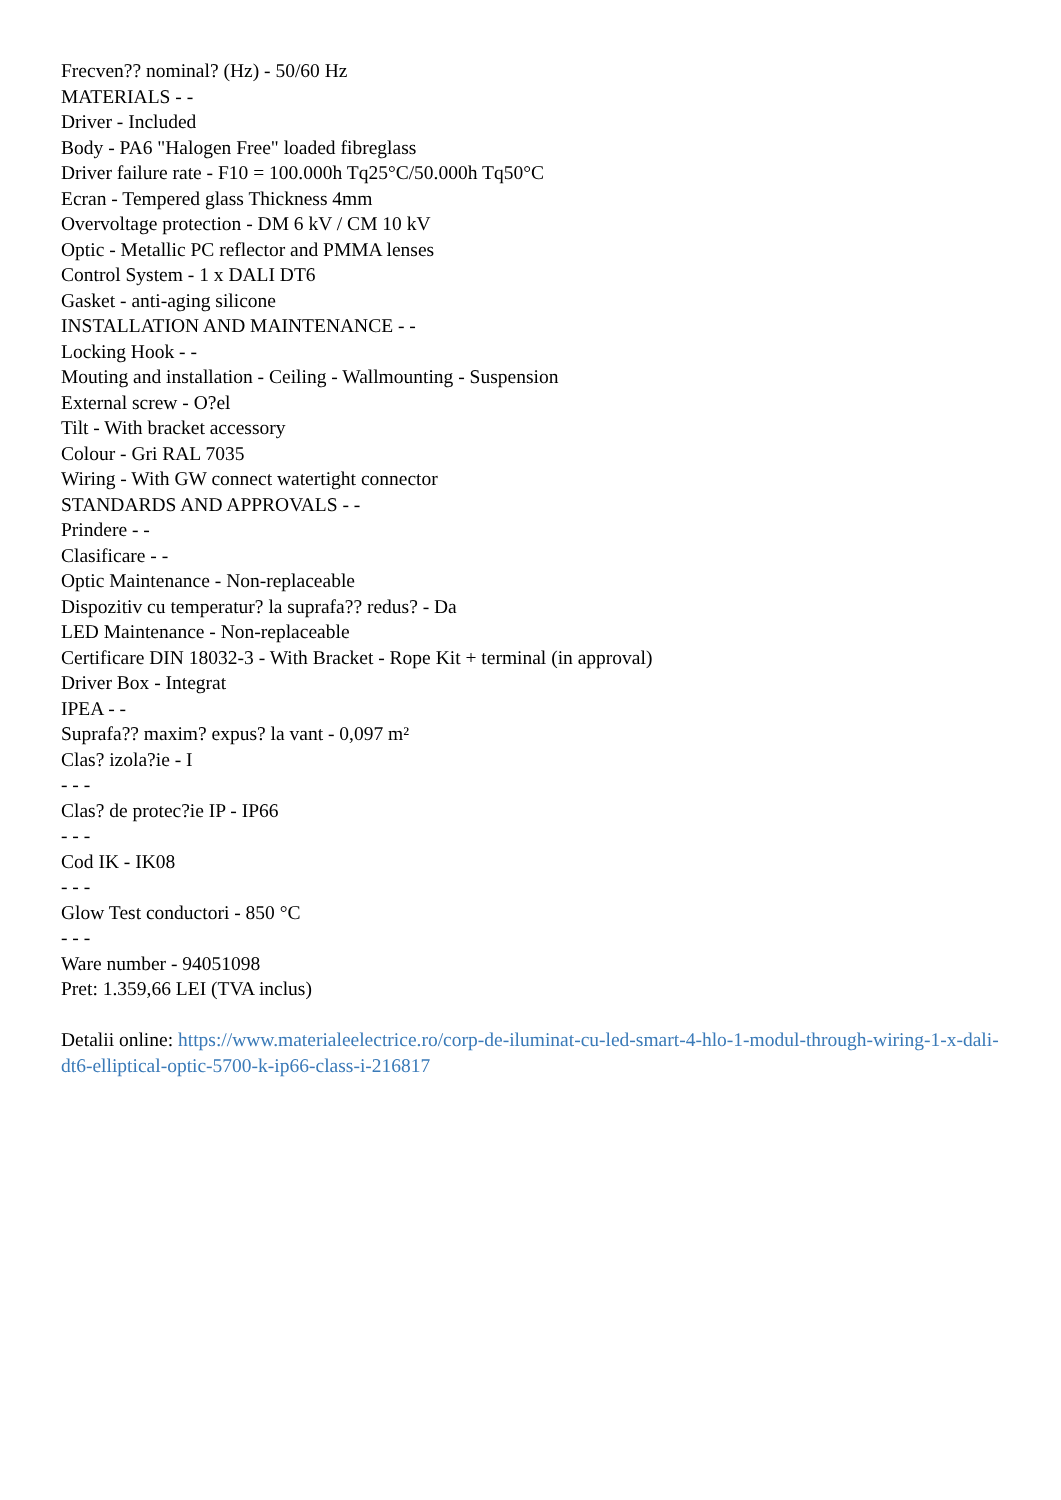Frecven?? nominal? (Hz) - 50/60 Hz
MATERIALS - -
Driver - Included
Body - PA6 "Halogen Free" loaded fibreglass
Driver failure rate - F10 = 100.000h Tq25°C/50.000h Tq50°C
Ecran - Tempered glass Thickness 4mm
Overvoltage protection - DM 6 kV / CM 10 kV
Optic - Metallic PC reflector and PMMA lenses
Control System - 1 x DALI DT6
Gasket - anti-aging silicone
INSTALLATION AND MAINTENANCE - -
Locking Hook - -
Mouting and installation - Ceiling - Wallmounting - Suspension
External screw - O?el
Tilt - With bracket accessory
Colour - Gri RAL 7035
Wiring - With GW connect watertight connector
STANDARDS AND APPROVALS - -
Prindere - -
Clasificare - -
Optic Maintenance - Non-replaceable
Dispozitiv cu temperatur? la suprafa?? redus? - Da
LED Maintenance - Non-replaceable
Certificare DIN 18032-3 - With Bracket - Rope Kit + terminal (in approval)
Driver Box - Integrat
IPEA - -
Suprafa?? maxim? expus? la vant - 0,097 m²
Clas? izola?ie - I
- - -
Clas? de protec?ie IP - IP66
- - -
Cod IK - IK08
- - -
Glow Test conductori - 850 °C
- - -
Ware number - 94051098
Pret: 1.359,66 LEI (TVA inclus)
Detalii online: https://www.materialeelectrice.ro/corp-de-iluminat-cu-led-smart-4-hlo-1-modul-through-wiring-1-x-dali-dt6-elliptical-optic-5700-k-ip66-class-i-216817